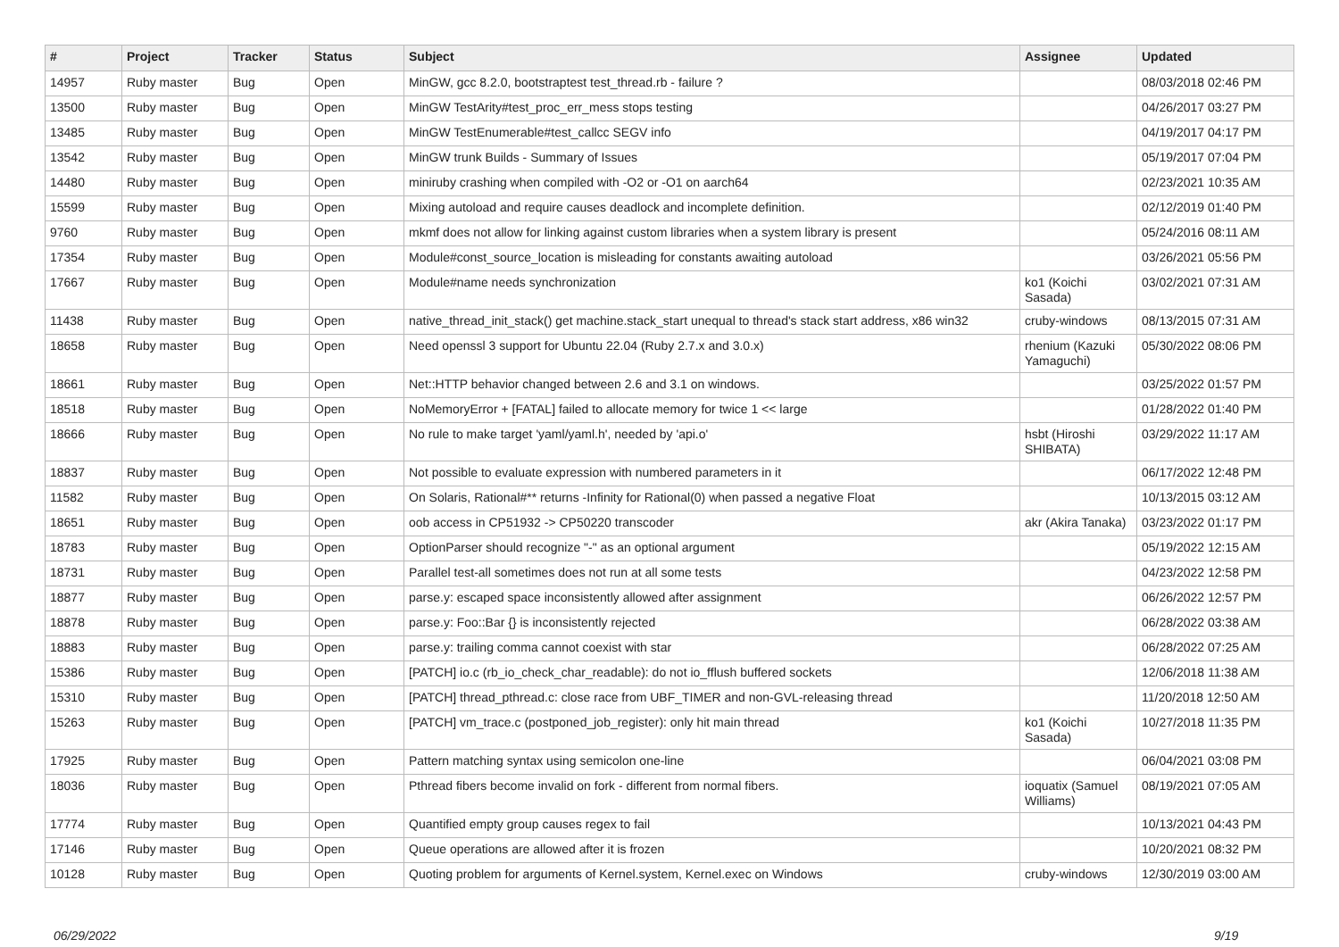| # | Project | Tracker | Status | Subject | Assignee | Updated |
| --- | --- | --- | --- | --- | --- | --- |
| 14957 | Ruby master | Bug | Open | MinGW, gcc 8.2.0, bootstraptest test_thread.rb - failure ? | | 08/03/2018 02:46 PM |
| 13500 | Ruby master | Bug | Open | MinGW TestArity#test_proc_err_mess stops testing | | 04/26/2017 03:27 PM |
| 13485 | Ruby master | Bug | Open | MinGW TestEnumerable#test_callcc SEGV info | | 04/19/2017 04:17 PM |
| 13542 | Ruby master | Bug | Open | MinGW trunk Builds - Summary of Issues | | 05/19/2017 07:04 PM |
| 14480 | Ruby master | Bug | Open | miniruby crashing when compiled with -O2 or -O1 on aarch64 | | 02/23/2021 10:35 AM |
| 15599 | Ruby master | Bug | Open | Mixing autoload and require causes deadlock and incomplete definition. | | 02/12/2019 01:40 PM |
| 9760 | Ruby master | Bug | Open | mkmf does not allow for linking against custom libraries when a system library is present | | 05/24/2016 08:11 AM |
| 17354 | Ruby master | Bug | Open | Module#const_source_location is misleading for constants awaiting autoload | | 03/26/2021 05:56 PM |
| 17667 | Ruby master | Bug | Open | Module#name needs synchronization | ko1 (Koichi Sasada) | 03/02/2021 07:31 AM |
| 11438 | Ruby master | Bug | Open | native_thread_init_stack() get machine.stack_start unequal to thread's stack start address, x86 win32 | cruby-windows | 08/13/2015 07:31 AM |
| 18658 | Ruby master | Bug | Open | Need openssl 3 support for Ubuntu 22.04 (Ruby 2.7.x and 3.0.x) | rhenium (Kazuki Yamaguchi) | 05/30/2022 08:06 PM |
| 18661 | Ruby master | Bug | Open | Net::HTTP behavior changed between 2.6 and 3.1 on windows. | | 03/25/2022 01:57 PM |
| 18518 | Ruby master | Bug | Open | NoMemoryError + [FATAL] failed to allocate memory for twice 1 << large | | 01/28/2022 01:40 PM |
| 18666 | Ruby master | Bug | Open | No rule to make target 'yaml/yaml.h', needed by 'api.o' | hsbt (Hiroshi SHIBATA) | 03/29/2022 11:17 AM |
| 18837 | Ruby master | Bug | Open | Not possible to evaluate expression with numbered parameters in it | | 06/17/2022 12:48 PM |
| 11582 | Ruby master | Bug | Open | On Solaris, Rational#** returns -Infinity for Rational(0) when passed a negative Float | | 10/13/2015 03:12 AM |
| 18651 | Ruby master | Bug | Open | oob access in CP51932 -> CP50220 transcoder | akr (Akira Tanaka) | 03/23/2022 01:17 PM |
| 18783 | Ruby master | Bug | Open | OptionParser should recognize "-" as an optional argument | | 05/19/2022 12:15 AM |
| 18731 | Ruby master | Bug | Open | Parallel test-all sometimes does not run at all some tests | | 04/23/2022 12:58 PM |
| 18877 | Ruby master | Bug | Open | parse.y: escaped space inconsistently allowed after assignment | | 06/26/2022 12:57 PM |
| 18878 | Ruby master | Bug | Open | parse.y: Foo::Bar {} is inconsistently rejected | | 06/28/2022 03:38 AM |
| 18883 | Ruby master | Bug | Open | parse.y: trailing comma cannot coexist with star | | 06/28/2022 07:25 AM |
| 15386 | Ruby master | Bug | Open | [PATCH] io.c (rb_io_check_char_readable): do not io_fflush buffered sockets | | 12/06/2018 11:38 AM |
| 15310 | Ruby master | Bug | Open | [PATCH] thread_pthread.c: close race from UBF_TIMER and non-GVL-releasing thread | | 11/20/2018 12:50 AM |
| 15263 | Ruby master | Bug | Open | [PATCH] vm_trace.c (postponed_job_register): only hit main thread | ko1 (Koichi Sasada) | 10/27/2018 11:35 PM |
| 17925 | Ruby master | Bug | Open | Pattern matching syntax using semicolon one-line | | 06/04/2021 03:08 PM |
| 18036 | Ruby master | Bug | Open | Pthread fibers become invalid on fork - different from normal fibers. | ioquatix (Samuel Williams) | 08/19/2021 07:05 AM |
| 17774 | Ruby master | Bug | Open | Quantified empty group causes regex to fail | | 10/13/2021 04:43 PM |
| 17146 | Ruby master | Bug | Open | Queue operations are allowed after it is frozen | | 10/20/2021 08:32 PM |
| 10128 | Ruby master | Bug | Open | Quoting problem for arguments of Kernel.system, Kernel.exec on Windows | cruby-windows | 12/30/2019 03:00 AM |
06/29/2022 9/19